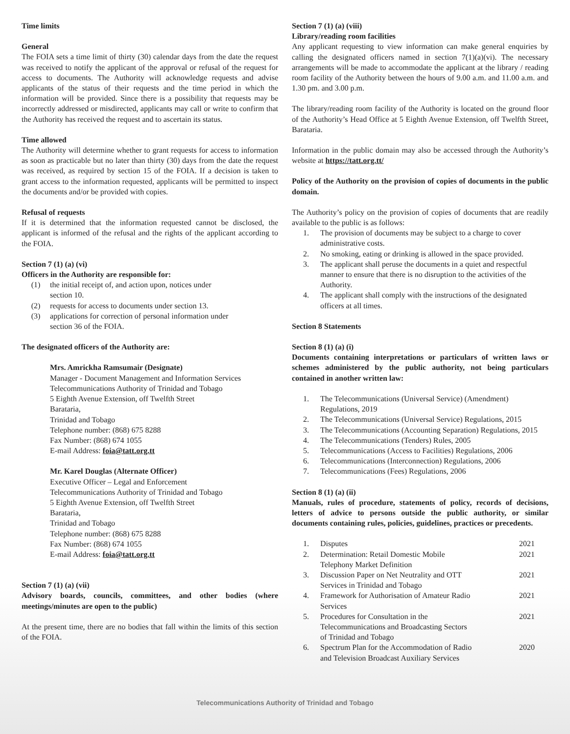Time limits
General
The FOIA sets a time limit of thirty (30) calendar days from the date the request was received to notify the applicant of the approval or refusal of the request for access to documents. The Authority will acknowledge requests and advise applicants of the status of their requests and the time period in which the information will be provided. Since there is a possibility that requests may be incorrectly addressed or misdirected, applicants may call or write to confirm that the Authority has received the request and to ascertain its status.
Time allowed
The Authority will determine whether to grant requests for access to information as soon as practicable but no later than thirty (30) days from the date the request was received, as required by section 15 of the FOIA. If a decision is taken to grant access to the information requested, applicants will be permitted to inspect the documents and/or be provided with copies.
Refusal of requests
If it is determined that the information requested cannot be disclosed, the applicant is informed of the refusal and the rights of the applicant according to the FOIA.
Section 7 (1) (a) (vi)
Officers in the Authority are responsible for:
(1) the initial receipt of, and action upon, notices under
section 10.
(2) requests for access to documents under section 13.
(3) applications for correction of personal information under
section 36 of the FOIA.
The designated officers of the Authority are:
Mrs. Amrickha Ramsumair (Designate)
Manager - Document Management and Information Services
Telecommunications Authority of Trinidad and Tobago
5 Eighth Avenue Extension, off Twelfth Street
Barataria,
Trinidad and Tobago
Telephone number: (868) 675 8288
Fax Number: (868) 674 1055
E-mail Address: foia@tatt.org.tt
Mr. Karel Douglas (Alternate Officer)
Executive Officer – Legal and Enforcement
Telecommunications Authority of Trinidad and Tobago
5 Eighth Avenue Extension, off Twelfth Street
Barataria,
Trinidad and Tobago
Telephone number: (868) 675 8288
Fax Number: (868) 674 1055
E-mail Address: foia@tatt.org.tt
Section 7 (1) (a) (vii)
Advisory boards, councils, committees, and other bodies (where meetings/minutes are open to the public)
At the present time, there are no bodies that fall within the limits of this section of the FOIA.
Section 7 (1) (a) (viii)
Library/reading room facilities
Any applicant requesting to view information can make general enquiries by calling the designated officers named in section 7(1)(a)(vi). The necessary arrangements will be made to accommodate the applicant at the library / reading room facility of the Authority between the hours of 9.00 a.m. and 11.00 a.m. and 1.30 pm. and 3.00 p.m.
The library/reading room facility of the Authority is located on the ground floor of the Authority’s Head Office at 5 Eighth Avenue Extension, off Twelfth Street, Barataria.
Information in the public domain may also be accessed through the Authority’s website at https://tatt.org.tt/
Policy of the Authority on the provision of copies of documents in the public domain.
The Authority’s policy on the provision of copies of documents that are readily available to the public is as follows:
1. The provision of documents may be subject to a charge to cover administrative costs.
2. No smoking, eating or drinking is allowed in the space provided.
3. The applicant shall peruse the documents in a quiet and respectful manner to ensure that there is no disruption to the activities of the Authority.
4. The applicant shall comply with the instructions of the designated officers at all times.
Section 8 Statements
Section 8 (1) (a) (i)
Documents containing interpretations or particulars of written laws or schemes administered by the public authority, not being particulars contained in another written law:
1. The Telecommunications (Universal Service) (Amendment) Regulations, 2019
2. The Telecommunications (Universal Service) Regulations, 2015
3. The Telecommunications (Accounting Separation) Regulations, 2015
4. The Telecommunications (Tenders) Rules, 2005
5. Telecommunications (Access to Facilities) Regulations, 2006
6. Telecommunications (Interconnection) Regulations, 2006
7. Telecommunications (Fees) Regulations, 2006
Section 8 (1) (a) (ii)
Manuals, rules of procedure, statements of policy, records of decisions, letters of advice to persons outside the public authority, or similar documents containing rules, policies, guidelines, practices or precedents.
1. Disputes 2021
2. Determination: Retail Domestic Mobile
Telephony Market Definition 2021
3. Discussion Paper on Net Neutrality and OTT
Services in Trinidad and Tobago 2021
4. Framework for Authorisation of Amateur Radio
Services 2021
5. Procedures for Consultation in the
Telecommunications and Broadcasting Sectors
of Trinidad and Tobago 2021
6. Spectrum Plan for the Accommodation of Radio
and Television Broadcast Auxiliary Services 2020
Telecommunications Authority of Trinidad and Tobago